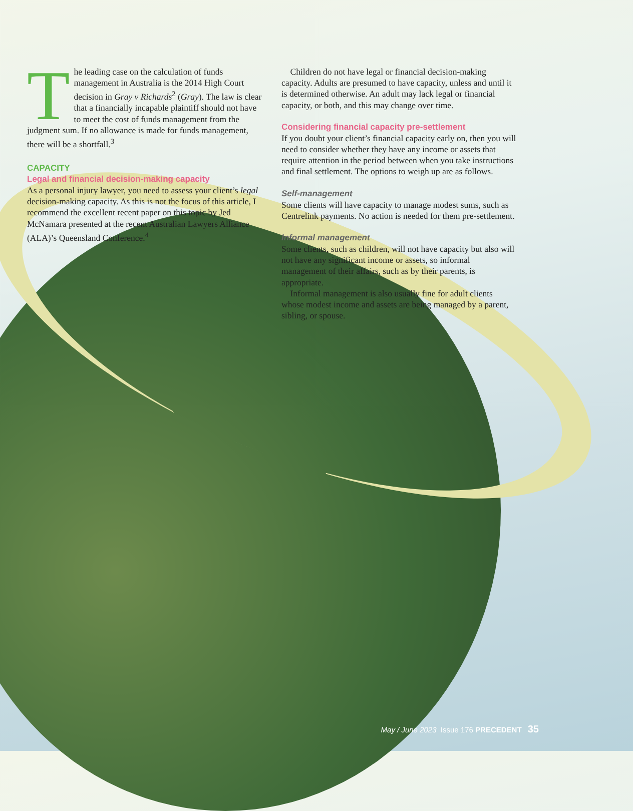The leading case on the calculation of funds management in Australia is the 2014 High Court decision in Gray v Richards<sup>2</sup> (Gray). The law is clear that a financially incapable plaintiff should not have to meet the cost of funds management from the judgment sum. If no allowance is made for funds management, there will be a shortfall.<sup>3</sup>
CAPACITY
Legal and financial decision-making capacity
As a personal injury lawyer, you need to assess your client’s legal decision-making capacity. As this is not the focus of this article, I recommend the excellent recent paper on this topic by Jed McNamara presented at the recent Australian Lawyers Alliance (ALA)’s Queensland Conference.<sup>4</sup>
 Children do not have legal or financial decision-making capacity. Adults are presumed to have capacity, unless and until it is determined otherwise. An adult may lack legal or financial capacity, or both, and this may change over time.
Considering financial capacity pre-settlement
If you doubt your client’s financial capacity early on, then you will need to consider whether they have any income or assets that require attention in the period between when you take instructions and final settlement. The options to weigh up are as follows.
Self-management
Some clients will have capacity to manage modest sums, such as Centrelink payments. No action is needed for them pre-settlement.
Informal management
Some clients, such as children, will not have capacity but also will not have any significant income or assets, so informal management of their affairs, such as by their parents, is appropriate.
 Informal management is also usually fine for adult clients whose modest income and assets are being managed by a parent, sibling, or spouse.
May / June 2023 Issue 176 PRECEDENT 35